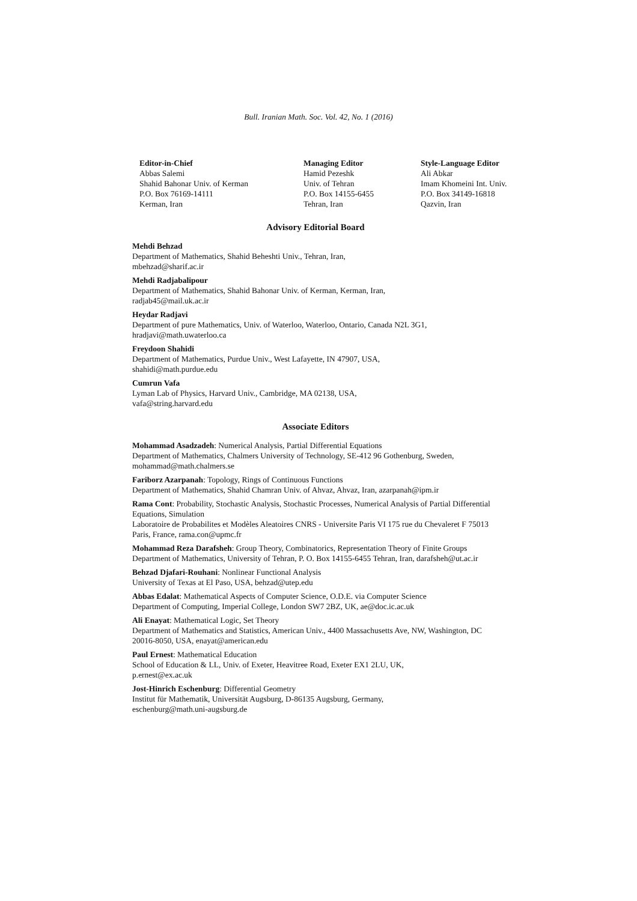Bull. Iranian Math. Soc. Vol. 42, No. 1 (2016)
Editor-in-Chief
Abbas Salemi
Shahid Bahonar Univ. of Kerman
P.O. Box 76169-14111
Kerman, Iran
Managing Editor
Hamid Pezeshk
Univ. of Tehran
P.O. Box 14155-6455
Tehran, Iran
Style-Language Editor
Ali Abkar
Imam Khomeini Int. Univ.
P.O. Box 34149-16818
Qazvin, Iran
Advisory Editorial Board
Mehdi Behzad
Department of Mathematics, Shahid Beheshti Univ., Tehran, Iran,
mbehzad@sharif.ac.ir
Mehdi Radjabalipour
Department of Mathematics, Shahid Bahonar Univ. of Kerman, Kerman, Iran,
radjab45@mail.uk.ac.ir
Heydar Radjavi
Department of pure Mathematics, Univ. of Waterloo, Waterloo, Ontario, Canada N2L 3G1,
hradjavi@math.uwaterloo.ca
Freydoon Shahidi
Department of Mathematics, Purdue Univ., West Lafayette, IN 47907, USA,
shahidi@math.purdue.edu
Cumrun Vafa
Lyman Lab of Physics, Harvard Univ., Cambridge, MA 02138, USA,
vafa@string.harvard.edu
Associate Editors
Mohammad Asadzadeh: Numerical Analysis, Partial Differential Equations
Department of Mathematics, Chalmers University of Technology, SE-412 96 Gothenburg, Sweden, mohammad@math.chalmers.se
Fariborz Azarpanah: Topology, Rings of Continuous Functions
Department of Mathematics, Shahid Chamran Univ. of Ahvaz, Ahvaz, Iran, azarpanah@ipm.ir
Rama Cont: Probability, Stochastic Analysis, Stochastic Processes, Numerical Analysis of Partial Differential Equations, Simulation
Laboratoire de Probabilites et Modèles Aleatoires CNRS - Universite Paris VI 175 rue du Chevaleret F 75013 Paris, France, rama.con@upmc.fr
Mohammad Reza Darafsheh: Group Theory, Combinatorics, Representation Theory of Finite Groups
Department of Mathematics, University of Tehran, P. O. Box 14155-6455 Tehran, Iran, darafsheh@ut.ac.ir
Behzad Djafari-Rouhani: Nonlinear Functional Analysis
University of Texas at El Paso, USA, behzad@utep.edu
Abbas Edalat: Mathematical Aspects of Computer Science, O.D.E. via Computer Science
Department of Computing, Imperial College, London SW7 2BZ, UK, ae@doc.ic.ac.uk
Ali Enayat: Mathematical Logic, Set Theory
Department of Mathematics and Statistics, American Univ., 4400 Massachusetts Ave, NW, Washington, DC 20016-8050, USA, enayat@american.edu
Paul Ernest: Mathematical Education
School of Education & LL, Univ. of Exeter, Heavitree Road, Exeter EX1 2LU, UK,
p.ernest@ex.ac.uk
Jost-Hinrich Eschenburg: Differential Geometry
Institut für Mathematik, Universität Augsburg, D-86135 Augsburg, Germany,
eschenburg@math.uni-augsburg.de